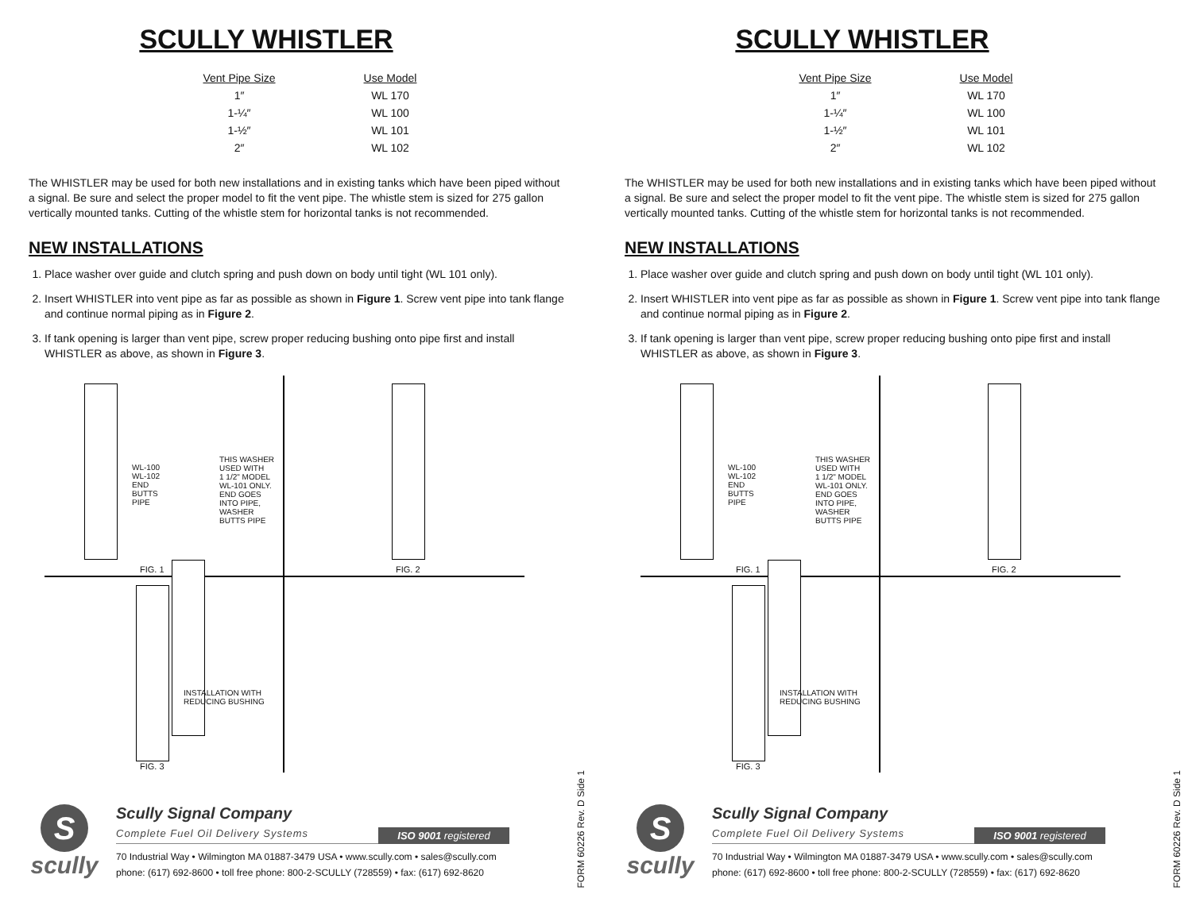SCULLY WHISTLER
| Vent Pipe Size | Use Model |
| --- | --- |
| 1″ | WL 170 |
| 1-¼″ | WL 100 |
| 1-½″ | WL 101 |
| 2″ | WL 102 |
The WHISTLER may be used for both new installations and in existing tanks which have been piped without a signal. Be sure and select the proper model to fit the vent pipe. The whistle stem is sized for 275 gallon vertically mounted tanks. Cutting of the whistle stem for horizontal tanks is not recommended.
NEW INSTALLATIONS
1. Place washer over guide and clutch spring and push down on body until tight (WL 101 only).
2. Insert WHISTLER into vent pipe as far as possible as shown in Figure 1. Screw vent pipe into tank flange and continue normal piping as in Figure 2.
3. If tank opening is larger than vent pipe, screw proper reducing bushing onto pipe first and install WHISTLER as above, as shown in Figure 3.
WL-100
WL-102
END
BUTTS
PIPE
THIS WASHER
USED WITH
1 1/2" MODEL
WL-101 ONLY.
END GOES
INTO PIPE,
WASHER
BUTTS PIPE
FIG. 1
FIG. 2
INSTALLATION WITH
REDUCING BUSHING
FIG. 3
S
scully
Scully Signal Company
Complete Fuel Oil Delivery Systems ISO 9001 registered
70 Industrial Way • Wilmington MA 01887-3479 USA • www.scully.com • sales@scully.com
phone: (617) 692-8600 • toll free phone: 800-2-SCULLY (728559) • fax: (617) 692-8620
FORM 60226 Rev. D Side 1
SCULLY WHISTLER
| Vent Pipe Size | Use Model |
| --- | --- |
| 1″ | WL 170 |
| 1-¼″ | WL 100 |
| 1-½″ | WL 101 |
| 2″ | WL 102 |
The WHISTLER may be used for both new installations and in existing tanks which have been piped without a signal. Be sure and select the proper model to fit the vent pipe. The whistle stem is sized for 275 gallon vertically mounted tanks. Cutting of the whistle stem for horizontal tanks is not recommended.
NEW INSTALLATIONS
1. Place washer over guide and clutch spring and push down on body until tight (WL 101 only).
2. Insert WHISTLER into vent pipe as far as possible as shown in Figure 1. Screw vent pipe into tank flange and continue normal piping as in Figure 2.
3. If tank opening is larger than vent pipe, screw proper reducing bushing onto pipe first and install WHISTLER as above, as shown in Figure 3.
WL-100
WL-102
END
BUTTS
PIPE
THIS WASHER
USED WITH
1 1/2" MODEL
WL-101 ONLY.
END GOES
INTO PIPE,
WASHER
BUTTS PIPE
FIG. 1
FIG. 2
INSTALLATION WITH
REDUCING BUSHING
FIG. 3
S
scully
Scully Signal Company
Complete Fuel Oil Delivery Systems ISO 9001 registered
70 Industrial Way • Wilmington MA 01887-3479 USA • www.scully.com • sales@scully.com
phone: (617) 692-8600 • toll free phone: 800-2-SCULLY (728559) • fax: (617) 692-8620
FORM 60226 Rev. D Side 1